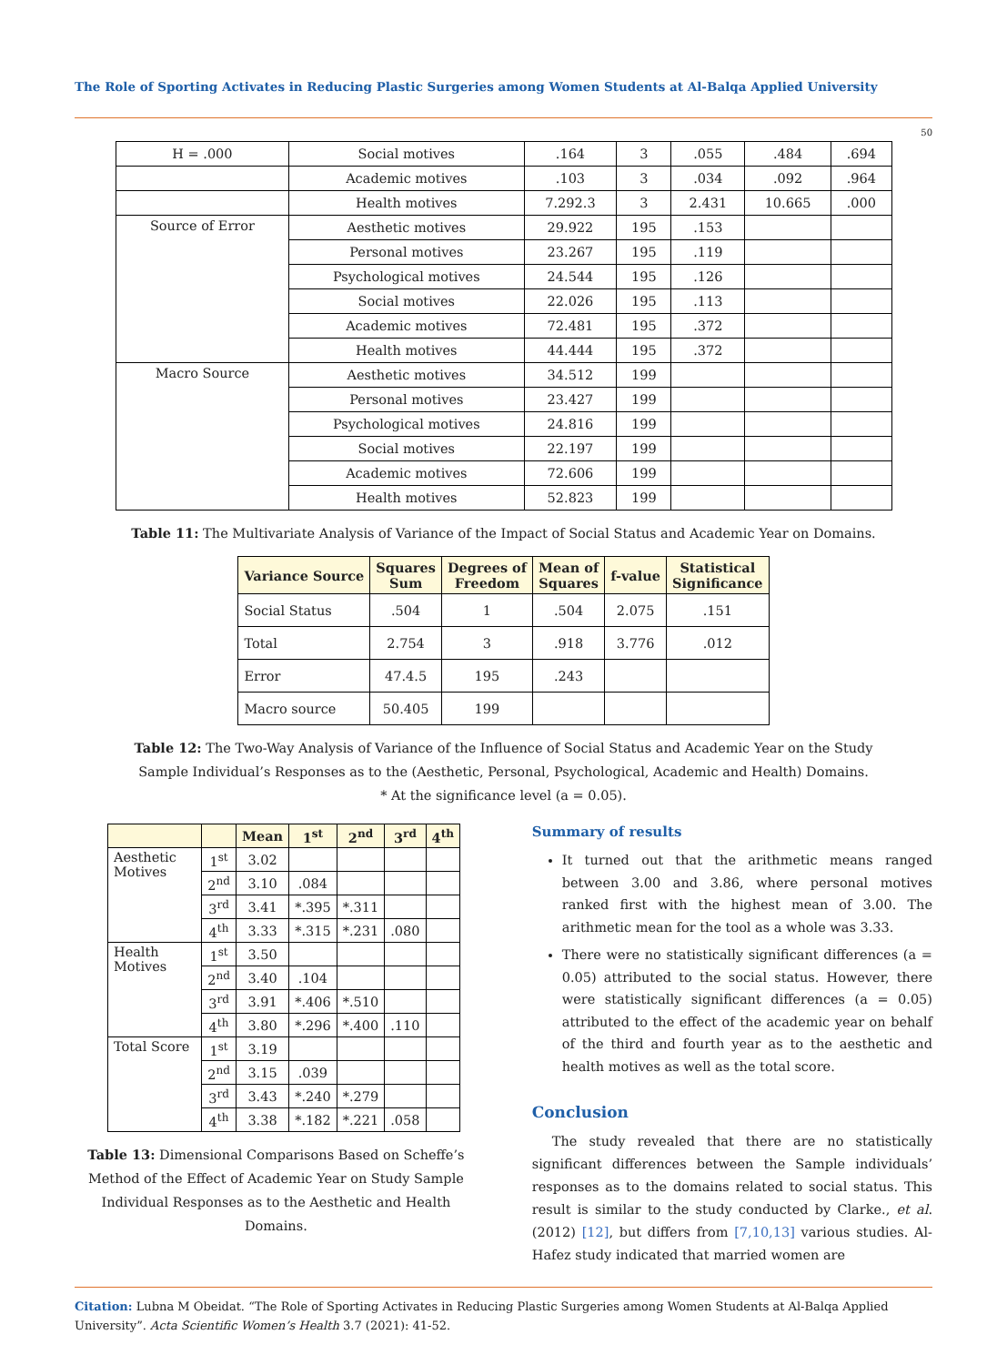The Role of Sporting Activates in Reducing Plastic Surgeries among Women Students at Al-Balqa Applied University
50
| H = .000 | Social motives | .164 | 3 | .055 | .484 | .694 |
| | Academic motives | .103 | 3 | .034 | .092 | .964 |
| | Health motives | 7.292.3 | 3 | 2.431 | 10.665 | .000 |
| Source of Error | Aesthetic motives | 29.922 | 195 | .153 | | |
| | Personal motives | 23.267 | 195 | .119 | | |
| | Psychological motives | 24.544 | 195 | .126 | | |
| | Social motives | 22.026 | 195 | .113 | | |
| | Academic motives | 72.481 | 195 | .372 | | |
| | Health motives | 44.444 | 195 | .372 | | |
| Macro Source | Aesthetic motives | 34.512 | 199 | | | |
| | Personal motives | 23.427 | 199 | | | |
| | Psychological motives | 24.816 | 199 | | | |
| | Social motives | 22.197 | 199 | | | |
| | Academic motives | 72.606 | 199 | | | |
| | Health motives | 52.823 | 199 | | | |
Table 11: The Multivariate Analysis of Variance of the Impact of Social Status and Academic Year on Domains.
| Variance Source | Squares Sum | Degrees of Freedom | Mean of Squares | f-value | Statistical Significance |
| --- | --- | --- | --- | --- | --- |
| Social Status | .504 | 1 | .504 | 2.075 | .151 |
| Total | 2.754 | 3 | .918 | 3.776 | .012 |
| Error | 47.4.5 | 195 | .243 | | |
| Macro source | 50.405 | 199 | | | |
Table 12: The Two-Way Analysis of Variance of the Influence of Social Status and Academic Year on the Study
Sample Individual’s Responses as to the (Aesthetic, Personal, Psychological, Academic and Health) Domains.
* At the significance level (a = 0.05).
| | | Mean | 1<sup>st</sup> | 2<sup>nd</sup> | 3<sup>rd</sup> | 4<sup>th</sup> |
| --- | --- | --- | --- | --- | --- | --- |
| Aesthetic Motives | 1<sup>st</sup> | 3.02 | | | | |
| | 2<sup>nd</sup> | 3.10 | .084 | | | |
| | 3<sup>rd</sup> | 3.41 | *.395 | *.311 | | |
| | 4<sup>th</sup> | 3.33 | *.315 | *.231 | .080 | |
| Health Motives | 1<sup>st</sup> | 3.50 | | | | |
| | 2<sup>nd</sup> | 3.40 | .104 | | | |
| | 3<sup>rd</sup> | 3.91 | *.406 | *.510 | | |
| | 4<sup>th</sup> | 3.80 | *.296 | *.400 | .110 | |
| Total Score | 1<sup>st</sup> | 3.19 | | | | |
| | 2<sup>nd</sup> | 3.15 | .039 | | | |
| | 3<sup>rd</sup> | 3.43 | *.240 | *.279 | | |
| | 4<sup>th</sup> | 3.38 | *.182 | *.221 | .058 | |
Table 13: Dimensional Comparisons Based on Scheffe’s Method of the Effect of Academic Year on Study Sample Individual Responses as to the Aesthetic and Health Domains.
Summary of results
It turned out that the arithmetic means ranged between 3.00 and 3.86, where personal motives ranked first with the highest mean of 3.00. The arithmetic mean for the tool as a whole was 3.33.
There were no statistically significant differences (a = 0.05) attributed to the social status. However, there were statistically significant differences (a = 0.05) attributed to the effect of the academic year on behalf of the third and fourth year as to the aesthetic and health motives as well as the total score.
Conclusion
The study revealed that there are no statistically significant differences between the Sample individuals’ responses as to the domains related to social status. This result is similar to the study conducted by Clarke., et al. (2012) [12], but differs from [7,10,13] various studies. Al-Hafez study indicated that married women are
Citation: Lubna M Obeidat. “The Role of Sporting Activates in Reducing Plastic Surgeries among Women Students at Al-Balqa Applied University”. Acta Scientific Women’s Health 3.7 (2021): 41-52.